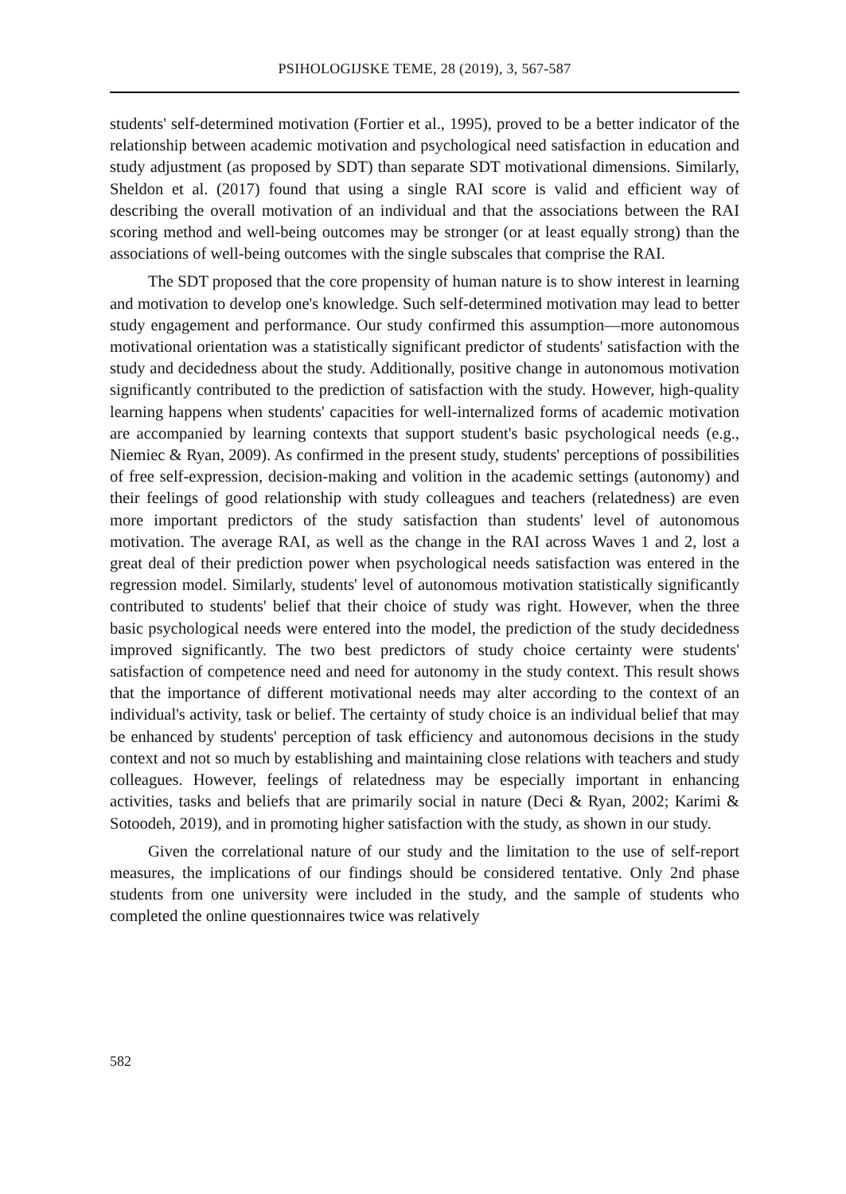PSIHOLOGIJSKE TEME, 28 (2019), 3, 567-587
students' self-determined motivation (Fortier et al., 1995), proved to be a better indicator of the relationship between academic motivation and psychological need satisfaction in education and study adjustment (as proposed by SDT) than separate SDT motivational dimensions. Similarly, Sheldon et al. (2017) found that using a single RAI score is valid and efficient way of describing the overall motivation of an individual and that the associations between the RAI scoring method and well-being outcomes may be stronger (or at least equally strong) than the associations of well-being outcomes with the single subscales that comprise the RAI.
The SDT proposed that the core propensity of human nature is to show interest in learning and motivation to develop one's knowledge. Such self-determined motivation may lead to better study engagement and performance. Our study confirmed this assumption—more autonomous motivational orientation was a statistically significant predictor of students' satisfaction with the study and decidedness about the study. Additionally, positive change in autonomous motivation significantly contributed to the prediction of satisfaction with the study. However, high-quality learning happens when students' capacities for well-internalized forms of academic motivation are accompanied by learning contexts that support student's basic psychological needs (e.g., Niemiec & Ryan, 2009). As confirmed in the present study, students' perceptions of possibilities of free self-expression, decision-making and volition in the academic settings (autonomy) and their feelings of good relationship with study colleagues and teachers (relatedness) are even more important predictors of the study satisfaction than students' level of autonomous motivation. The average RAI, as well as the change in the RAI across Waves 1 and 2, lost a great deal of their prediction power when psychological needs satisfaction was entered in the regression model. Similarly, students' level of autonomous motivation statistically significantly contributed to students' belief that their choice of study was right. However, when the three basic psychological needs were entered into the model, the prediction of the study decidedness improved significantly. The two best predictors of study choice certainty were students' satisfaction of competence need and need for autonomy in the study context. This result shows that the importance of different motivational needs may alter according to the context of an individual's activity, task or belief. The certainty of study choice is an individual belief that may be enhanced by students' perception of task efficiency and autonomous decisions in the study context and not so much by establishing and maintaining close relations with teachers and study colleagues. However, feelings of relatedness may be especially important in enhancing activities, tasks and beliefs that are primarily social in nature (Deci & Ryan, 2002; Karimi & Sotoodeh, 2019), and in promoting higher satisfaction with the study, as shown in our study.
Given the correlational nature of our study and the limitation to the use of self-report measures, the implications of our findings should be considered tentative. Only 2nd phase students from one university were included in the study, and the sample of students who completed the online questionnaires twice was relatively
582